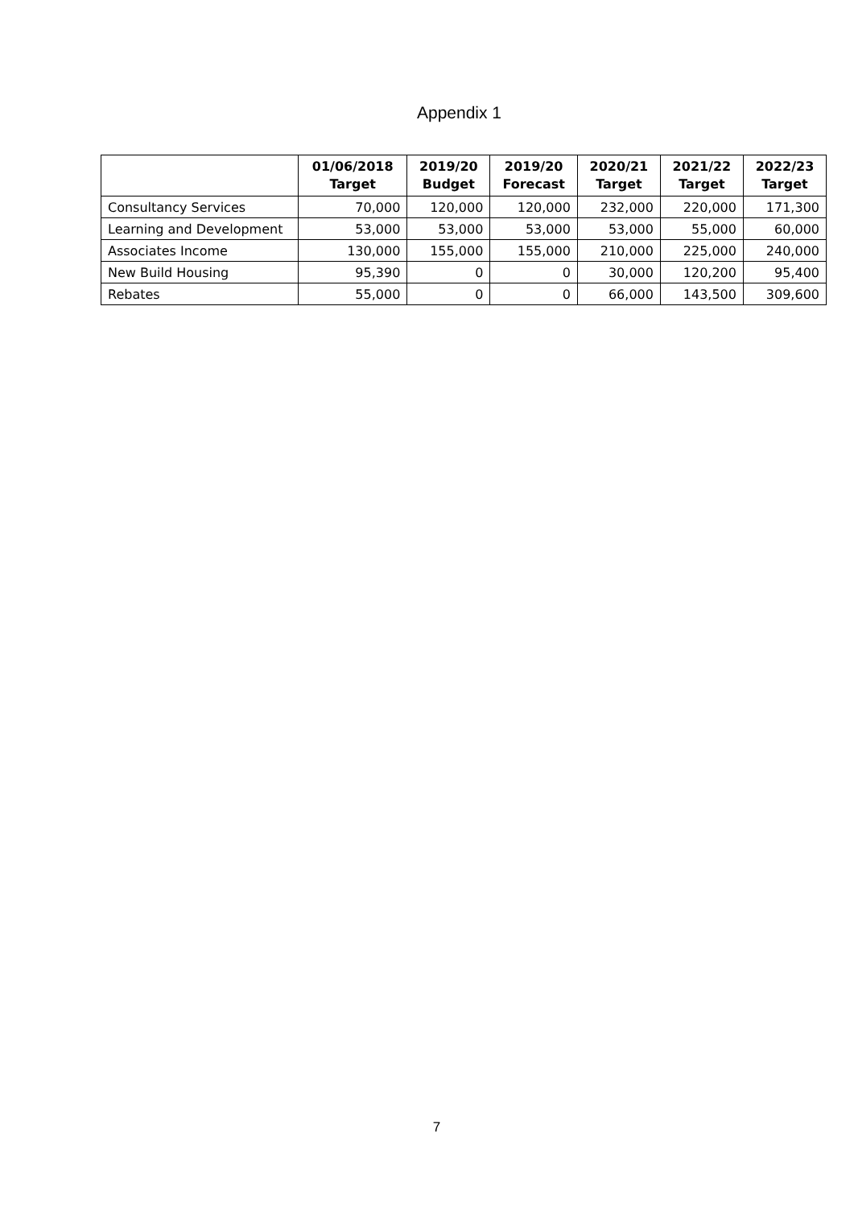Appendix 1
| | 01/06/2018 Target | 2019/20 Budget | 2019/20 Forecast | 2020/21 Target | 2021/22 Target | 2022/23 Target |
| --- | --- | --- | --- | --- | --- | --- |
| Consultancy Services | 70,000 | 120,000 | 120,000 | 232,000 | 220,000 | 171,300 |
| Learning and Development | 53,000 | 53,000 | 53,000 | 53,000 | 55,000 | 60,000 |
| Associates Income | 130,000 | 155,000 | 155,000 | 210,000 | 225,000 | 240,000 |
| New Build Housing | 95,390 | 0 | 0 | 30,000 | 120,200 | 95,400 |
| Rebates | 55,000 | 0 | 0 | 66,000 | 143,500 | 309,600 |
7